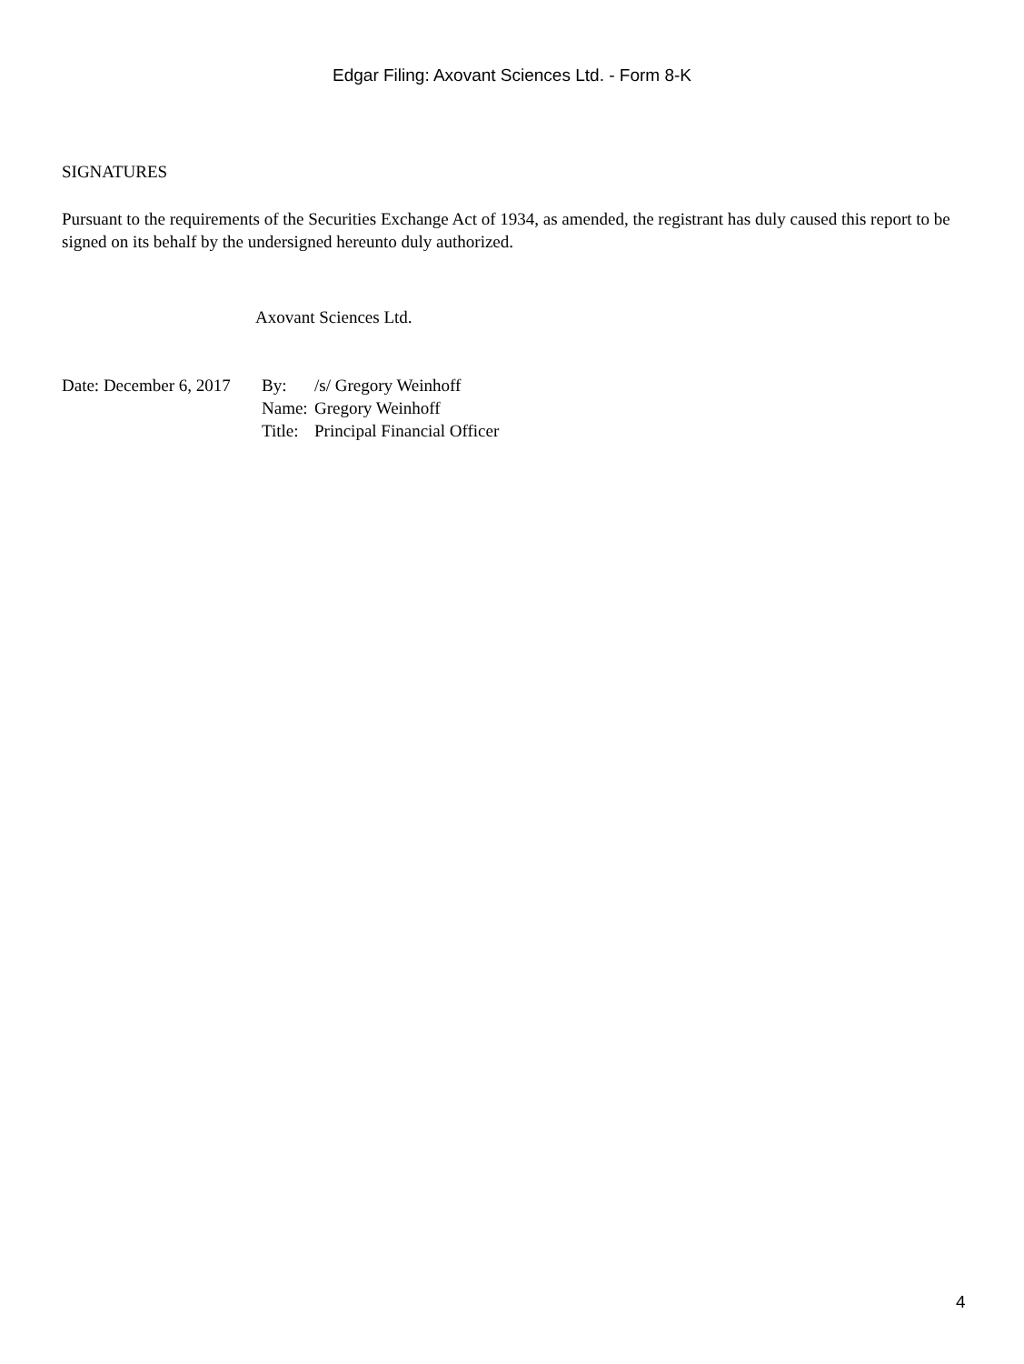Edgar Filing: Axovant Sciences Ltd. - Form 8-K
SIGNATURES
Pursuant to the requirements of the Securities Exchange Act of 1934, as amended, the registrant has duly caused this report to be signed on its behalf by the undersigned hereunto duly authorized.
Axovant Sciences Ltd.
| Date: December 6, 2017 | By: | /s/ Gregory Weinhoff |
| | Name: | Gregory Weinhoff |
| | Title: | Principal Financial Officer |
4